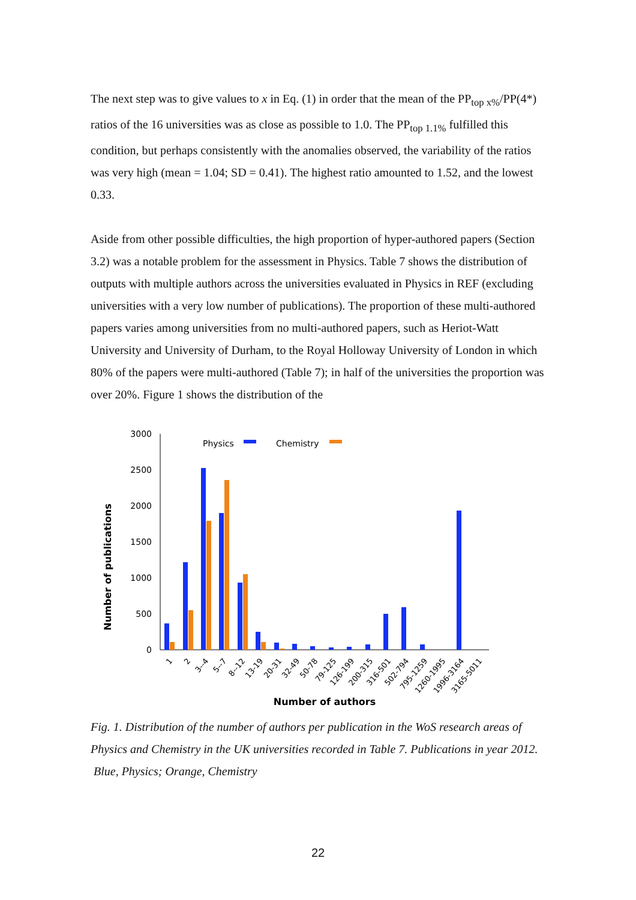The next step was to give values to x in Eq. (1) in order that the mean of the PP<sub>top x%</sub>/PP(4*) ratios of the 16 universities was as close as possible to 1.0. The PP<sub>top 1.1%</sub> fulfilled this condition, but perhaps consistently with the anomalies observed, the variability of the ratios was very high (mean = 1.04; SD = 0.41). The highest ratio amounted to 1.52, and the lowest 0.33.
Aside from other possible difficulties, the high proportion of hyper-authored papers (Section 3.2) was a notable problem for the assessment in Physics. Table 7 shows the distribution of outputs with multiple authors across the universities evaluated in Physics in REF (excluding universities with a very low number of publications). The proportion of these multi-authored papers varies among universities from no multi-authored papers, such as Heriot-Watt University and University of Durham, to the Royal Holloway University of London in which 80% of the papers were multi-authored (Table 7); in half of the universities the proportion was over 20%. Figure 1 shows the distribution of the
Number of publications
3000
2500
2000
1500
1000
500
0
Physics
Chemistry
1
2
3--4
5--7
8--12
13-19
20-31
32-49
50-78
79-125
126-199
200-315
316-501
502-794
795-1259
1260-1995
1996-3164
3165-5011
Number of authors
Fig. 1. Distribution of the number of authors per publication in the WoS research areas of Physics and Chemistry in the UK universities recorded in Table 7. Publications in year 2012. Blue, Physics; Orange, Chemistry
22